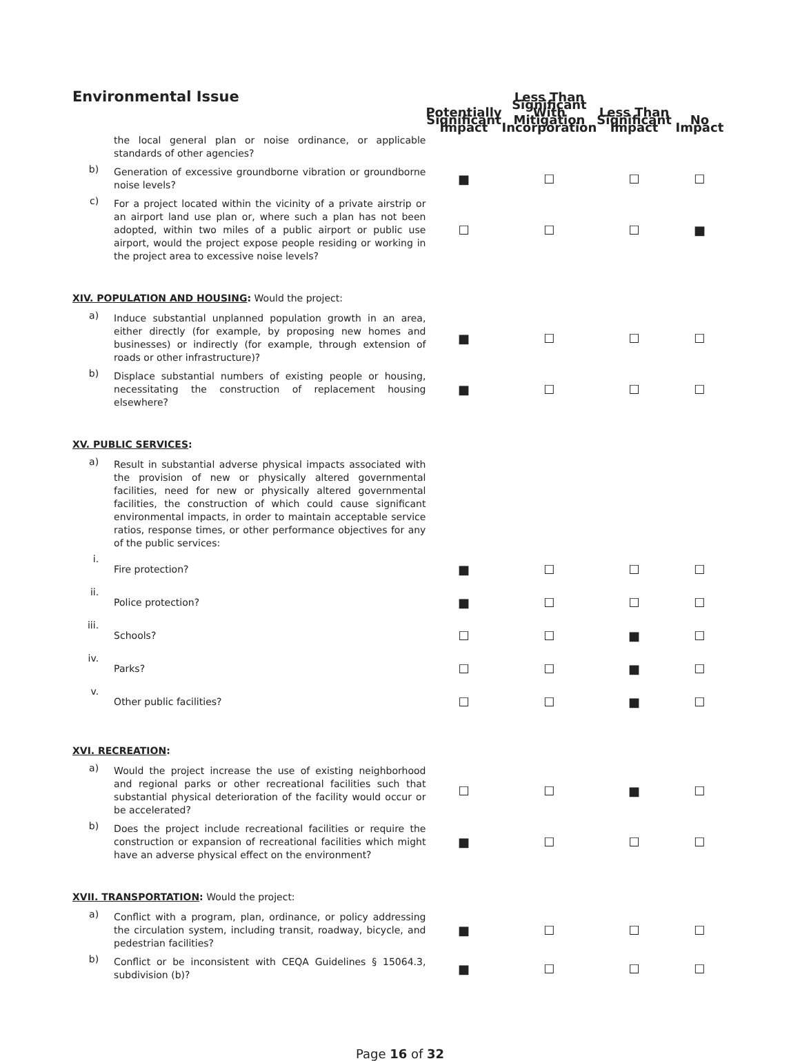| Environmental Issue | | Potentially Significant Impact | Less Than Significant With Mitigation Incorporation | Less Than Significant Impact | No Impact |
| --- | --- | --- | --- | --- | --- |
| | the local general plan or noise ordinance, or applicable standards of other agencies? | | | | |
| b) | Generation of excessive groundborne vibration or groundborne noise levels? | ■ | ☐ | ☐ | ☐ |
| c) | For a project located within the vicinity of a private airstrip or an airport land use plan or, where such a plan has not been adopted, within two miles of a public airport or public use airport, would the project expose people residing or working in the project area to excessive noise levels? | ☐ | ☐ | ☐ | ■ |
| XIV. POPULATION AND HOUSING : Would the project: | | | | | |
| a) | Induce substantial unplanned population growth in an area, either directly (for example, by proposing new homes and businesses) or indirectly (for example, through extension of roads or other infrastructure)? | ■ | ☐ | ☐ | ☐ |
| b) | Displace substantial numbers of existing people or housing, necessitating the construction of replacement housing elsewhere? | ■ | ☐ | ☐ | ☐ |
| XV. PUBLIC SERVICES : | | | | | |
| a) | Result in substantial adverse physical impacts associated with the provision of new or physically altered governmental facilities, need for new or physically altered governmental facilities, the construction of which could cause significant environmental impacts, in order to maintain acceptable service ratios, response times, or other performance objectives for any of the public services: | | | | |
| i. | Fire protection? | ■ | ☐ | ☐ | ☐ |
| ii. | Police protection? | ■ | ☐ | ☐ | ☐ |
| iii. | Schools? | ☐ | ☐ | ■ | ☐ |
| iv. | Parks? | ☐ | ☐ | ■ | ☐ |
| v. | Other public facilities? | ☐ | ☐ | ■ | ☐ |
| XVI. RECREATION : | | | | | |
| a) | Would the project increase the use of existing neighborhood and regional parks or other recreational facilities such that substantial physical deterioration of the facility would occur or be accelerated? | ☐ | ☐ | ■ | ☐ |
| b) | Does the project include recreational facilities or require the construction or expansion of recreational facilities which might have an adverse physical effect on the environment? | ■ | ☐ | ☐ | ☐ |
| XVII. TRANSPORTATION : Would the project: | | | | | |
| a) | Conflict with a program, plan, ordinance, or policy addressing the circulation system, including transit, roadway, bicycle, and pedestrian facilities? | ■ | ☐ | ☐ | ☐ |
| b) | Conflict or be inconsistent with CEQA Guidelines § 15064.3, subdivision (b)? | ■ | ☐ | ☐ | ☐ |
Page 16 of 32